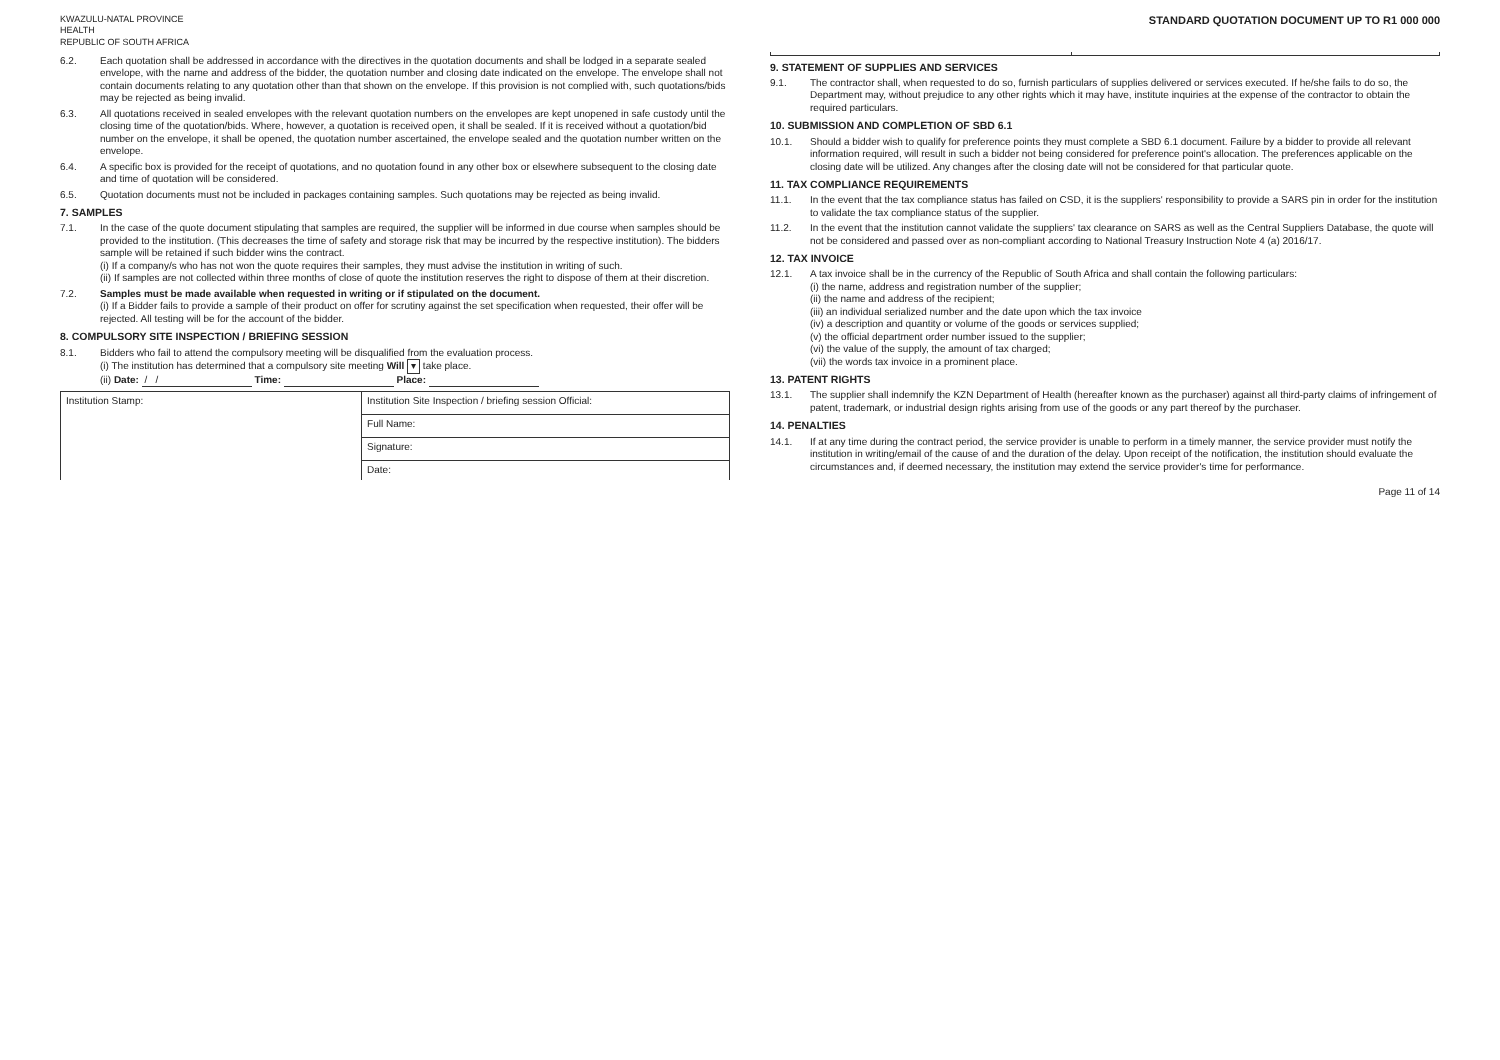KWAZULU-NATAL PROVINCE
HEALTH
REPUBLIC OF SOUTH AFRICA STANDARD QUOTATION DOCUMENT UP TO R1 000 000
6.2. Each quotation shall be addressed in accordance with the directives in the quotation documents and shall be lodged in a separate sealed envelope, with the name and address of the bidder, the quotation number and closing date indicated on the envelope. The envelope shall not contain documents relating to any quotation other than that shown on the envelope. If this provision is not complied with, such quotations/bids may be rejected as being invalid.
6.3. All quotations received in sealed envelopes with the relevant quotation numbers on the envelopes are kept unopened in safe custody until the closing time of the quotation/bids. Where, however, a quotation is received open, it shall be sealed. If it is received without a quotation/bid number on the envelope, it shall be opened, the quotation number ascertained, the envelope sealed and the quotation number written on the envelope.
6.4. A specific box is provided for the receipt of quotations, and no quotation found in any other box or elsewhere subsequent to the closing date and time of quotation will be considered.
6.5. Quotation documents must not be included in packages containing samples. Such quotations may be rejected as being invalid.
7. SAMPLES
7.1. In the case of the quote document stipulating that samples are required, the supplier will be informed in due course when samples should be provided to the institution. (This decreases the time of safety and storage risk that may be incurred by the respective institution). The bidders sample will be retained if such bidder wins the contract.
(i) If a company/s who has not won the quote requires their samples, they must advise the institution in writing of such.
(ii) If samples are not collected within three months of close of quote the institution reserves the right to dispose of them at their discretion.
7.2. Samples must be made available when requested in writing or if stipulated on the document.
(i) If a Bidder fails to provide a sample of their product on offer for scrutiny against the set specification when requested, their offer will be rejected. All testing will be for the account of the bidder.
8. COMPULSORY SITE INSPECTION / BRIEFING SESSION
8.1. Bidders who fail to attend the compulsory meeting will be disqualified from the evaluation process.
(i) The institution has determined that a compulsory site meeting Will ▾ take place.
(ii) Date: / / Time: Place:
| Institution Stamp: | Institution Site Inspection / briefing session Official: |
| | Full Name: |
| | Signature: |
| | Date: |
9. STATEMENT OF SUPPLIES AND SERVICES
9.1. The contractor shall, when requested to do so, furnish particulars of supplies delivered or services executed. If he/she fails to do so, the Department may, without prejudice to any other rights which it may have, institute inquiries at the expense of the contractor to obtain the required particulars.
10. SUBMISSION AND COMPLETION OF SBD 6.1
10.1. Should a bidder wish to qualify for preference points they must complete a SBD 6.1 document. Failure by a bidder to provide all relevant information required, will result in such a bidder not being considered for preference point's allocation. The preferences applicable on the closing date will be utilized. Any changes after the closing date will not be considered for that particular quote.
11. TAX COMPLIANCE REQUIREMENTS
11.1. In the event that the tax compliance status has failed on CSD, it is the suppliers' responsibility to provide a SARS pin in order for the institution to validate the tax compliance status of the supplier.
11.2. In the event that the institution cannot validate the suppliers' tax clearance on SARS as well as the Central Suppliers Database, the quote will not be considered and passed over as non-compliant according to National Treasury Instruction Note 4 (a) 2016/17.
12. TAX INVOICE
12.1. A tax invoice shall be in the currency of the Republic of South Africa and shall contain the following particulars:
(i) the name, address and registration number of the supplier;
(ii) the name and address of the recipient;
(iii) an individual serialized number and the date upon which the tax invoice
(iv) a description and quantity or volume of the goods or services supplied;
(v) the official department order number issued to the supplier;
(vi) the value of the supply, the amount of tax charged;
(vii) the words tax invoice in a prominent place.
13. PATENT RIGHTS
13.1. The supplier shall indemnify the KZN Department of Health (hereafter known as the purchaser) against all third-party claims of infringement of patent, trademark, or industrial design rights arising from use of the goods or any part thereof by the purchaser.
14. PENALTIES
14.1. If at any time during the contract period, the service provider is unable to perform in a timely manner, the service provider must notify the institution in writing/email of the cause of and the duration of the delay. Upon receipt of the notification, the institution should evaluate the circumstances and, if deemed necessary, the institution may extend the service provider's time for performance.
Page 11 of 14